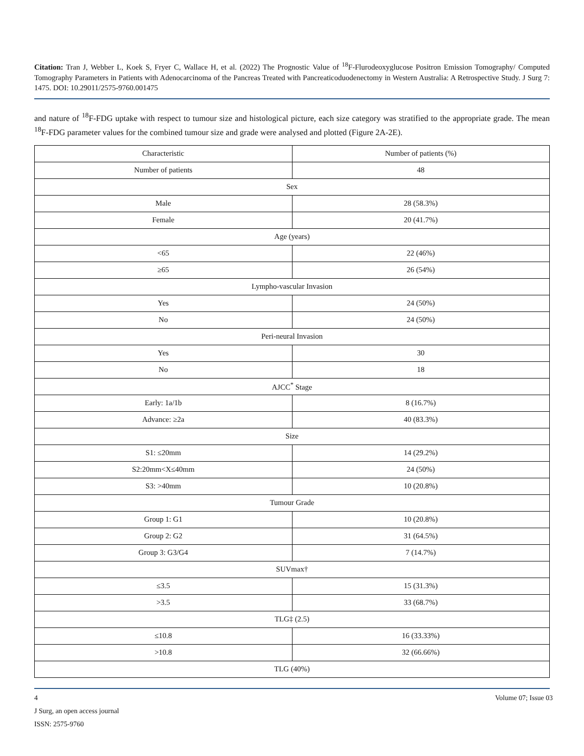Citation: Tran J, Webber L, Koek S, Fryer C, Wallace H, et al. (2022) The Prognostic Value of <sup>18</sup>F-Flurodeoxyglucose Positron Emission Tomography/ Computed Tomography Parameters in Patients with Adenocarcinoma of the Pancreas Treated with Pancreaticoduodenectomy in Western Australia: A Retrospective Study. J Surg 7: 1475. DOI: 10.29011/2575-9760.001475
and nature of <sup>18</sup>F-FDG uptake with respect to tumour size and histological picture, each size category was stratified to the appropriate grade. The mean <sup>18</sup>F-FDG parameter values for the combined tumour size and grade were analysed and plotted (Figure 2A-2E).
| Characteristic | Number of patients (%) |
| --- | --- |
| Number of patients | 48 |
| Sex | |
| Male | 28 (58.3%) |
| Female | 20 (41.7%) |
| Age (years) | |
| <65 | 22 (46%) |
| ≥65 | 26 (54%) |
| Lympho-vascular Invasion | |
| Yes | 24 (50%) |
| No | 24 (50%) |
| Peri-neural Invasion | |
| Yes | 30 |
| No | 18 |
| AJCC<sup>*</sup> Stage | |
| Early: 1a/1b | 8 (16.7%) |
| Advance: ≥2a | 40 (83.3%) |
| Size | |
| S1: ≤20mm | 14 (29.2%) |
| S2:20mm<X≤40mm | 24 (50%) |
| S3: >40mm | 10 (20.8%) |
| Tumour Grade | |
| Group 1: G1 | 10 (20.8%) |
| Group 2: G2 | 31 (64.5%) |
| Group 3: G3/G4 | 7 (14.7%) |
| SUVmax† | |
| ≤3.5 | 15 (31.3%) |
| >3.5 | 33 (68.7%) |
| TLG‡ (2.5) | |
| ≤10.8 | 16 (33.33%) |
| >10.8 | 32 (66.66%) |
| TLG (40%) | |
4 Volume 07; Issue 03
J Surg, an open access journal
ISSN: 2575-9760